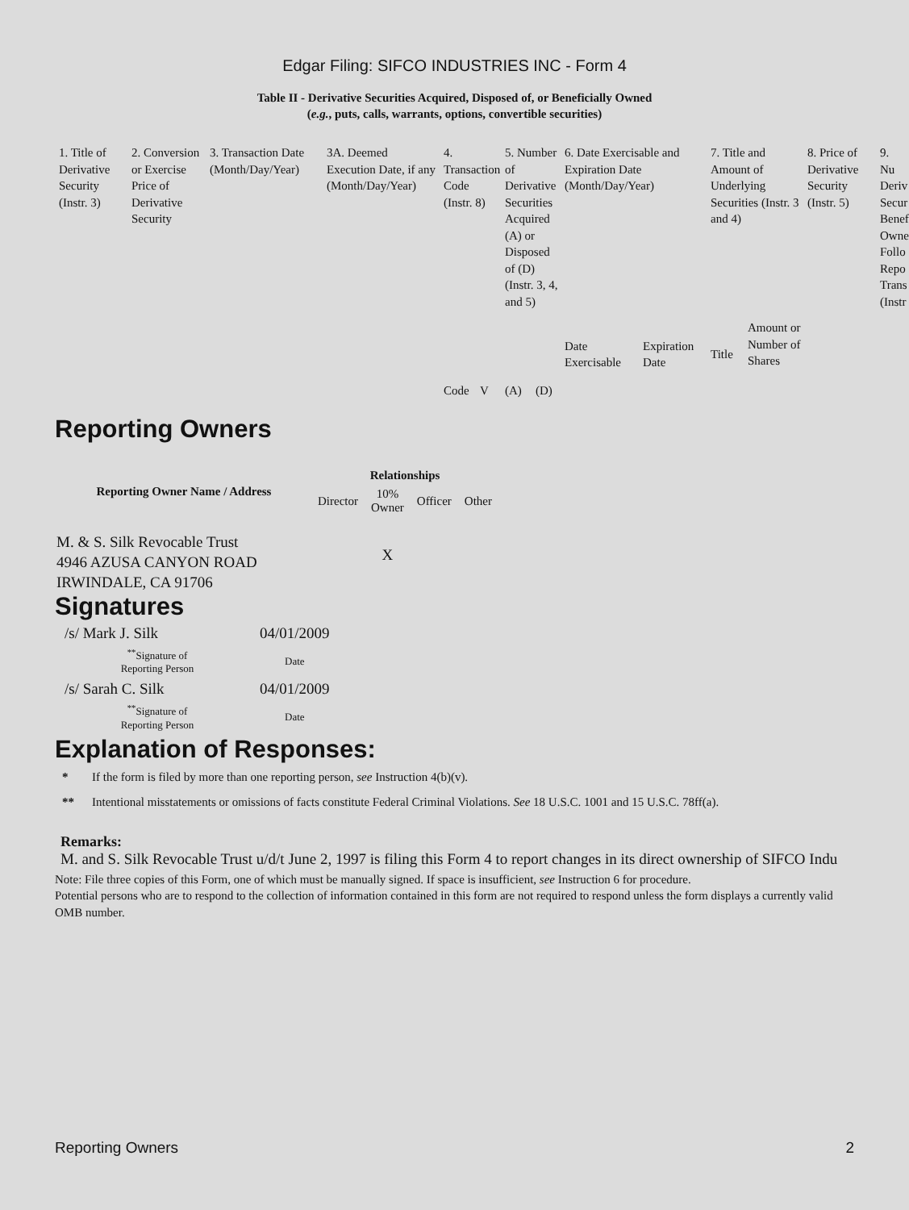Edgar Filing: SIFCO INDUSTRIES INC - Form 4
Table II - Derivative Securities Acquired, Disposed of, or Beneficially Owned
(e.g., puts, calls, warrants, options, convertible securities)
| 1. Title of Derivative Security (Instr. 3) | 2. Conversion or Exercise Price of Derivative Security | 3. Transaction Date (Month/Day/Year) | 3A. Deemed Execution Date, if any (Month/Day/Year) | 4. Transaction Code (Instr. 8) | | 5. Number of Derivative Securities Acquired (A) or Disposed of (D) (Instr. 3, 4, and 5) | | 6. Date Exercisable and Expiration Date (Month/Day/Year) | | 7. Title and Amount of Underlying Securities (Instr. 3 and 4) | | 8. Price of Derivative Security (Instr. 5) | 9. Nu Deriv Secur Benef Owne Follo Repo Trans (Instr |
| | | | | Code | V | (A) | (D) | Date Exercisable | Expiration Date | Title | Amount or Number of Shares | | |
Reporting Owners
| Reporting Owner Name / Address | Relationships | | | |
| --- | --- | --- | --- | --- |
| | Director | 10% Owner | Officer | Other |
| M. & S. Silk Revocable Trust 4946 AZUSA CANYON ROAD IRWINDALE, CA 91706 | | X | | |
Signatures
| /s/ Mark J. Silk | 04/01/2009 |
| <sup>**</sup> Signature of Reporting Person | Date |
| /s/ Sarah C. Silk | 04/01/2009 |
| <sup>**</sup> Signature of Reporting Person | Date |
Explanation of Responses:
| * | If the form is filed by more than one reporting person, see Instruction 4(b)(v). |
| ** | Intentional misstatements or omissions of facts constitute Federal Criminal Violations. See 18 U.S.C. 1001 and 15 U.S.C. 78ff(a). |
Remarks:
M. and S. Silk Revocable Trust u/d/t June 2, 1997 is filing this Form 4 to report changes in its direct ownership of SIFCO Indu
Note: File three copies of this Form, one of which must be manually signed. If space is insufficient, see Instruction 6 for procedure.
Potential persons who are to respond to the collection of information contained in this form are not required to respond unless the form displays a currently valid OMB number.
Reporting Owners 2